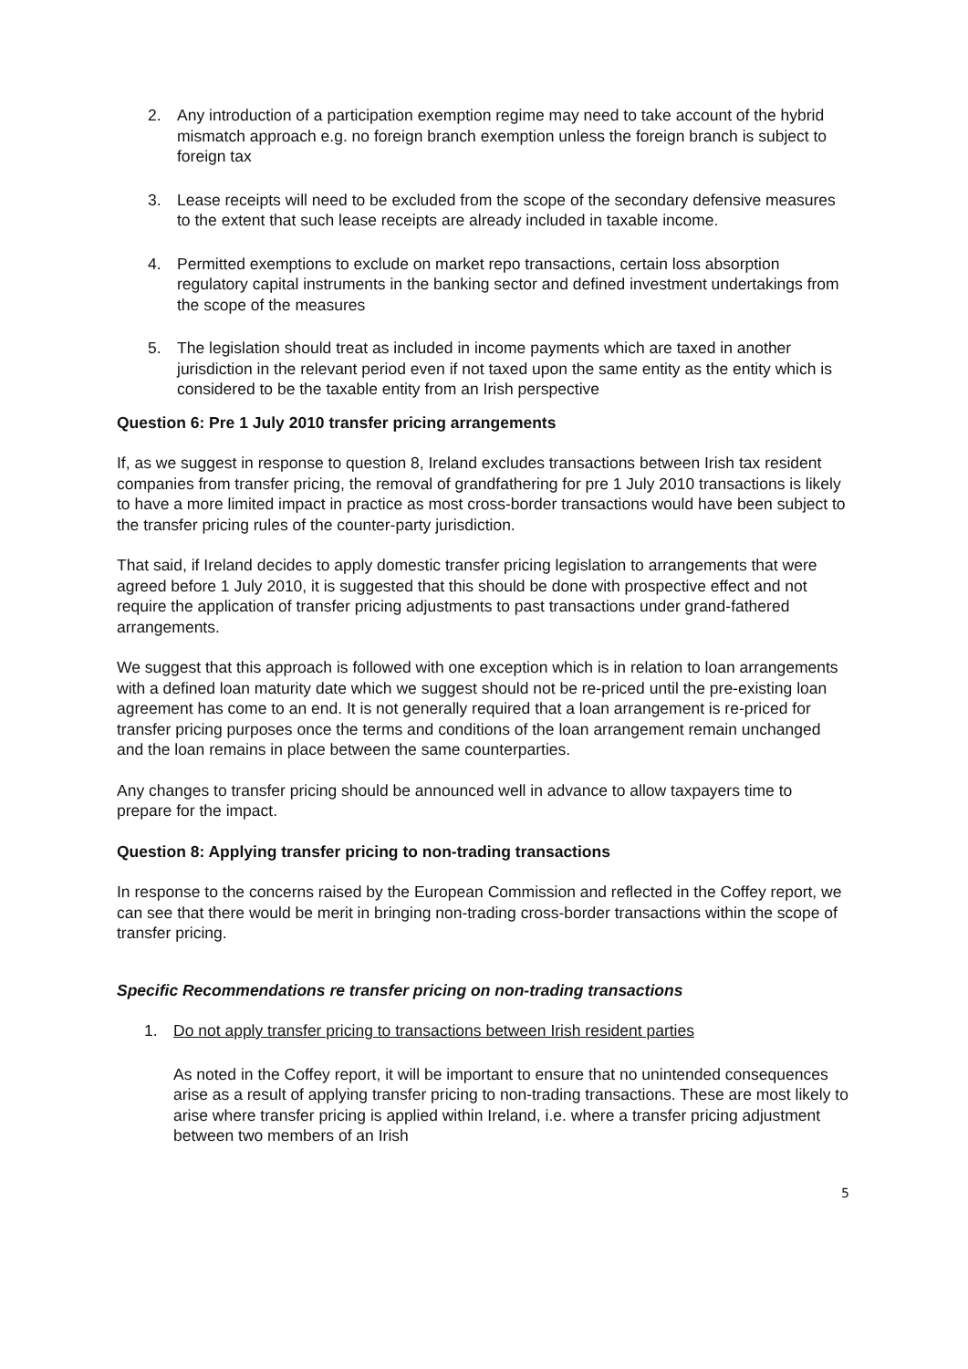2. Any introduction of a participation exemption regime may need to take account of the hybrid mismatch approach e.g. no foreign branch exemption unless the foreign branch is subject to foreign tax
3. Lease receipts will need to be excluded from the scope of the secondary defensive measures to the extent that such lease receipts are already included in taxable income.
4. Permitted exemptions to exclude on market repo transactions, certain loss absorption regulatory capital instruments in the banking sector and defined investment undertakings from the scope of the measures
5. The legislation should treat as included in income payments which are taxed in another jurisdiction in the relevant period even if not taxed upon the same entity as the entity which is considered to be the taxable entity from an Irish perspective
Question 6: Pre 1 July 2010 transfer pricing arrangements
If, as we suggest in response to question 8, Ireland excludes transactions between Irish tax resident companies from transfer pricing, the removal of grandfathering for pre 1 July 2010 transactions is likely to have a more limited impact in practice as most cross-border transactions would have been subject to the transfer pricing rules of the counter-party jurisdiction.
That said, if Ireland decides to apply domestic transfer pricing legislation to arrangements that were agreed before 1 July 2010, it is suggested that this should be done with prospective effect and not require the application of transfer pricing adjustments to past transactions under grand-fathered arrangements.
We suggest that this approach is followed with one exception which is in relation to loan arrangements with a defined loan maturity date which we suggest should not be re-priced until the pre-existing loan agreement has come to an end. It is not generally required that a loan arrangement is re-priced for transfer pricing purposes once the terms and conditions of the loan arrangement remain unchanged and the loan remains in place between the same counterparties.
Any changes to transfer pricing should be announced well in advance to allow taxpayers time to prepare for the impact.
Question 8: Applying transfer pricing to non-trading transactions
In response to the concerns raised by the European Commission and reflected in the Coffey report, we can see that there would be merit in bringing non-trading cross-border transactions within the scope of transfer pricing.
Specific Recommendations re transfer pricing on non-trading transactions
1. Do not apply transfer pricing to transactions between Irish resident parties
As noted in the Coffey report, it will be important to ensure that no unintended consequences arise as a result of applying transfer pricing to non-trading transactions. These are most likely to arise where transfer pricing is applied within Ireland, i.e. where a transfer pricing adjustment between two members of an Irish
5